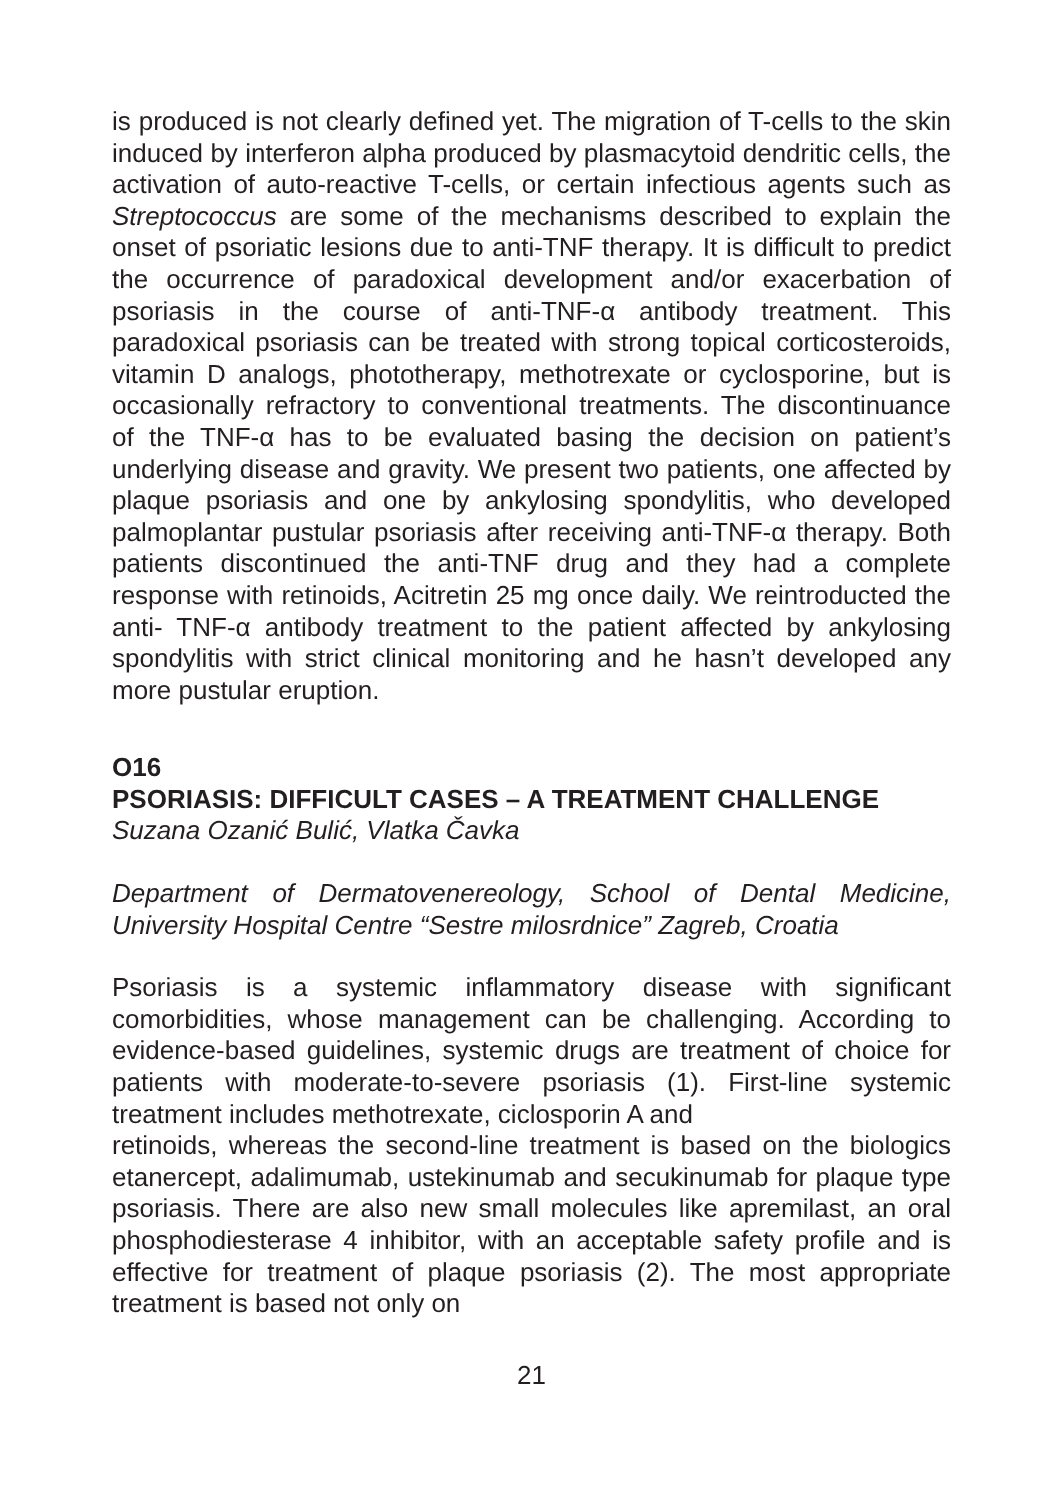is produced is not clearly defined yet. The migration of T-cells to the skin induced by interferon alpha produced by plasmacytoid dendritic cells, the activation of auto-reactive T-cells, or certain infectious agents such as Streptococcus are some of the mechanisms described to explain the onset of psoriatic lesions due to anti-TNF therapy. It is difficult to predict the occurrence of paradoxical development and/or exacerbation of psoriasis in the course of anti-TNF-α antibody treatment. This paradoxical psoriasis can be treated with strong topical corticosteroids, vitamin D analogs, phototherapy, methotrexate or cyclosporine, but is occasionally refractory to conventional treatments. The discontinuance of the TNF-α has to be evaluated basing the decision on patient’s underlying disease and gravity. We present two patients, one affected by plaque psoriasis and one by ankylosing spondylitis, who developed palmoplantar pustular psoriasis after receiving anti-TNF-α therapy. Both patients discontinued the anti-TNF drug and they had a complete response with retinoids, Acitretin 25 mg once daily. We reintroducted the anti- TNF-α antibody treatment to the patient affected by ankylosing spondylitis with strict clinical monitoring and he hasn’t developed any more pustular eruption.
O16
PSORIASIS: DIFFICULT CASES – A TREATMENT CHALLENGE
Suzana Ozanić Bulić, Vlatka Čavka
Department of Dermatovenereology, School of Dental Medicine, University Hospital Centre “Sestre milosrdnice” Zagreb, Croatia
Psoriasis is a systemic inflammatory disease with significant comorbidities, whose management can be challenging. According to evidence-based guidelines, systemic drugs are treatment of choice for patients with moderate-to-severe psoriasis (1). First-line systemic treatment includes methotrexate, ciclosporin A and
retinoids, whereas the second-line treatment is based on the biologics etanercept, adalimumab, ustekinumab and secukinumab for plaque type psoriasis. There are also new small molecules like apremilast, an oral phosphodiesterase 4 inhibitor, with an acceptable safety profile and is effective for treatment of plaque psoriasis (2). The most appropriate treatment is based not only on
21